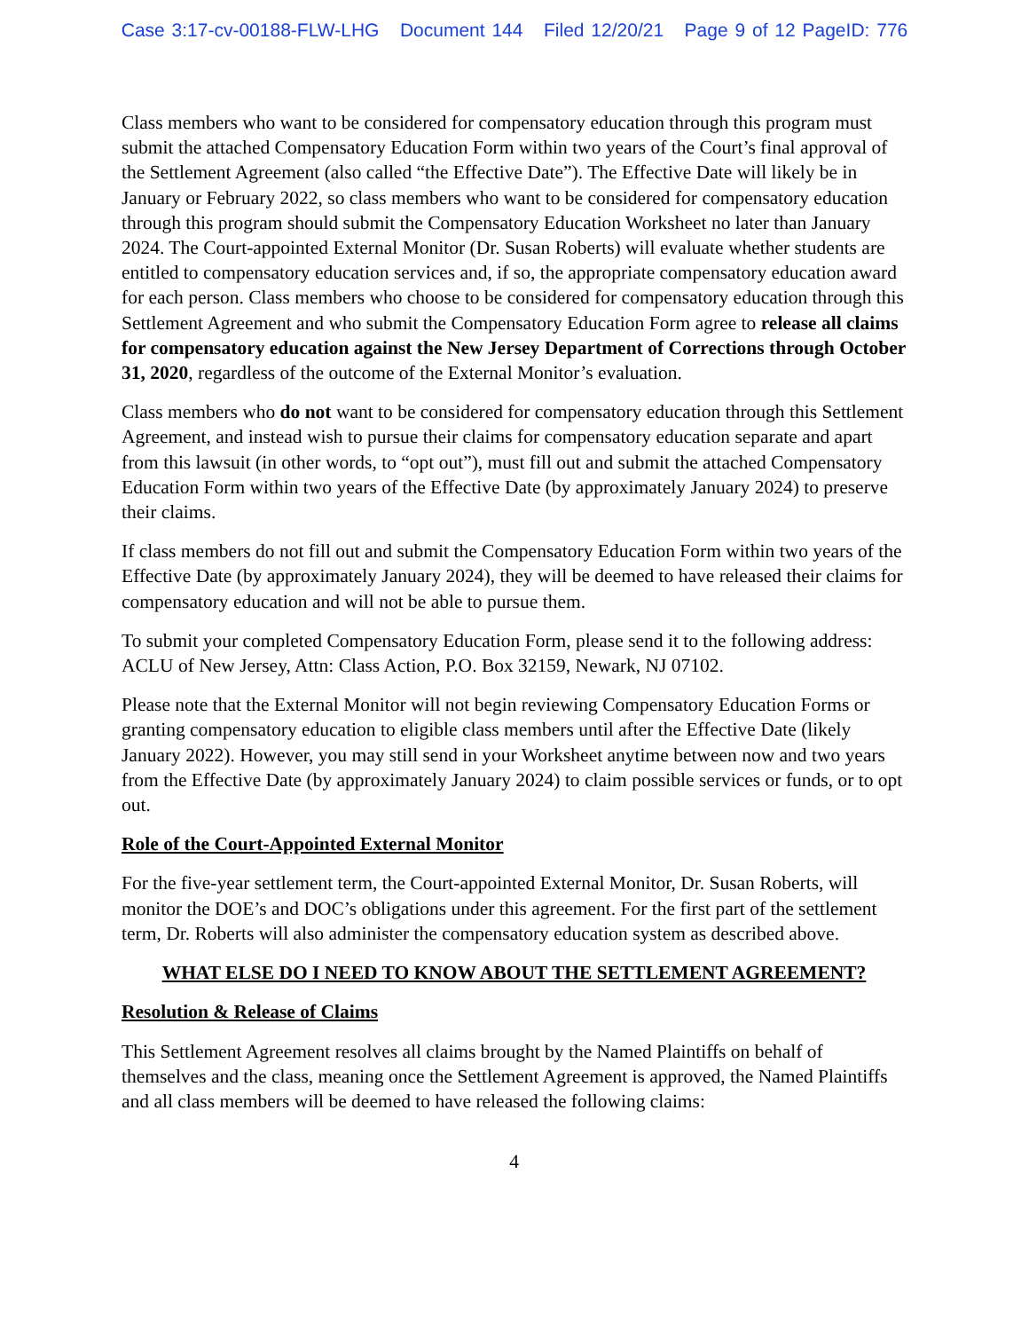Case 3:17-cv-00188-FLW-LHG Document 144 Filed 12/20/21 Page 9 of 12 PageID: 776
Class members who want to be considered for compensatory education through this program must submit the attached Compensatory Education Form within two years of the Court’s final approval of the Settlement Agreement (also called “the Effective Date”). The Effective Date will likely be in January or February 2022, so class members who want to be considered for compensatory education through this program should submit the Compensatory Education Worksheet no later than January 2024. The Court-appointed External Monitor (Dr. Susan Roberts) will evaluate whether students are entitled to compensatory education services and, if so, the appropriate compensatory education award for each person. Class members who choose to be considered for compensatory education through this Settlement Agreement and who submit the Compensatory Education Form agree to release all claims for compensatory education against the New Jersey Department of Corrections through October 31, 2020, regardless of the outcome of the External Monitor’s evaluation.
Class members who do not want to be considered for compensatory education through this Settlement Agreement, and instead wish to pursue their claims for compensatory education separate and apart from this lawsuit (in other words, to “opt out”), must fill out and submit the attached Compensatory Education Form within two years of the Effective Date (by approximately January 2024) to preserve their claims.
If class members do not fill out and submit the Compensatory Education Form within two years of the Effective Date (by approximately January 2024), they will be deemed to have released their claims for compensatory education and will not be able to pursue them.
To submit your completed Compensatory Education Form, please send it to the following address: ACLU of New Jersey, Attn: Class Action, P.O. Box 32159, Newark, NJ 07102.
Please note that the External Monitor will not begin reviewing Compensatory Education Forms or granting compensatory education to eligible class members until after the Effective Date (likely January 2022). However, you may still send in your Worksheet anytime between now and two years from the Effective Date (by approximately January 2024) to claim possible services or funds, or to opt out.
Role of the Court-Appointed External Monitor
For the five-year settlement term, the Court-appointed External Monitor, Dr. Susan Roberts, will monitor the DOE’s and DOC’s obligations under this agreement. For the first part of the settlement term, Dr. Roberts will also administer the compensatory education system as described above.
WHAT ELSE DO I NEED TO KNOW ABOUT THE SETTLEMENT AGREEMENT?
Resolution & Release of Claims
This Settlement Agreement resolves all claims brought by the Named Plaintiffs on behalf of themselves and the class, meaning once the Settlement Agreement is approved, the Named Plaintiffs and all class members will be deemed to have released the following claims:
4